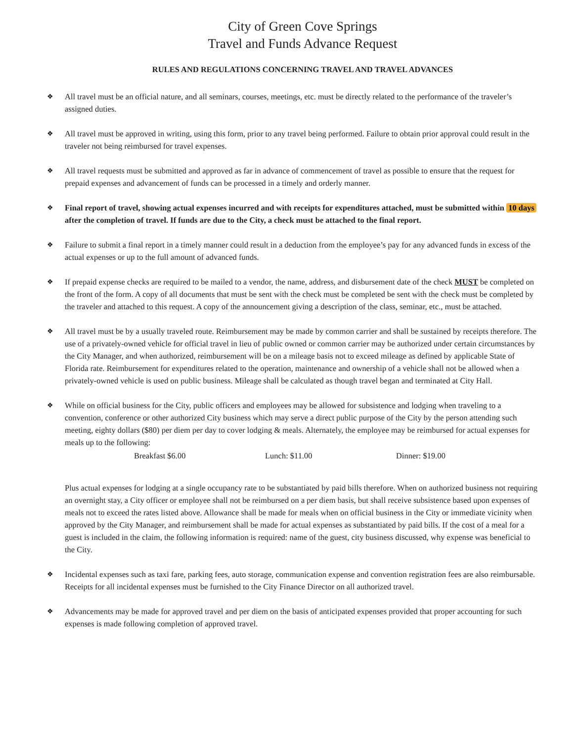City of Green Cove Springs
Travel and Funds Advance Request
RULES AND REGULATIONS CONCERNING TRAVEL AND TRAVEL ADVANCES
❖
All travel must be an official nature, and all seminars, courses, meetings, etc. must be directly related to the performance of the traveler’s assigned duties.
❖
All travel must be approved in writing, using this form, prior to any travel being performed. Failure to obtain prior approval could result in the traveler not being reimbursed for travel expenses.
❖
All travel requests must be submitted and approved as far in advance of commencement of travel as possible to ensure that the request for prepaid expenses and advancement of funds can be processed in a timely and orderly manner.
❖
Final report of travel, showing actual expenses incurred and with receipts for expenditures attached, must be submitted within 10 days after the completion of travel. If funds are due to the City, a check must be attached to the final report.
❖
Failure to submit a final report in a timely manner could result in a deduction from the employee’s pay for any advanced funds in excess of the actual expenses or up to the full amount of advanced funds.
❖
If prepaid expense checks are required to be mailed to a vendor, the name, address, and disbursement date of the check MUST be completed on the front of the form. A copy of all documents that must be sent with the check must be completed be sent with the check must be completed by the traveler and attached to this request. A copy of the announcement giving a description of the class, seminar, etc., must be attached.
❖
All travel must be by a usually traveled route. Reimbursement may be made by common carrier and shall be sustained by receipts therefore. The use of a privately-owned vehicle for official travel in lieu of public owned or common carrier may be authorized under certain circumstances by the City Manager, and when authorized, reimbursement will be on a mileage basis not to exceed mileage as defined by applicable State of Florida rate. Reimbursement for expenditures related to the operation, maintenance and ownership of a vehicle shall not be allowed when a privately-owned vehicle is used on public business. Mileage shall be calculated as though travel began and terminated at City Hall.
❖
While on official business for the City, public officers and employees may be allowed for subsistence and lodging when traveling to a convention, conference or other authorized City business which may serve a direct public purpose of the City by the person attending such meeting, eighty dollars ($80) per diem per day to cover lodging & meals. Alternately, the employee may be reimbursed for actual expenses for meals up to the following:
Breakfast $6.00 Lunch: $11.00 Dinner: $19.00
Plus actual expenses for lodging at a single occupancy rate to be substantiated by paid bills therefore. When on authorized business not requiring an overnight stay, a City officer or employee shall not be reimbursed on a per diem basis, but shall receive subsistence based upon expenses of meals not to exceed the rates listed above. Allowance shall be made for meals when on official business in the City or immediate vicinity when approved by the City Manager, and reimbursement shall be made for actual expenses as substantiated by paid bills. If the cost of a meal for a guest is included in the claim, the following information is required: name of the guest, city business discussed, why expense was beneficial to the City.
❖
Incidental expenses such as taxi fare, parking fees, auto storage, communication expense and convention registration fees are also reimbursable. Receipts for all incidental expenses must be furnished to the City Finance Director on all authorized travel.
❖
Advancements may be made for approved travel and per diem on the basis of anticipated expenses provided that proper accounting for such expenses is made following completion of approved travel.